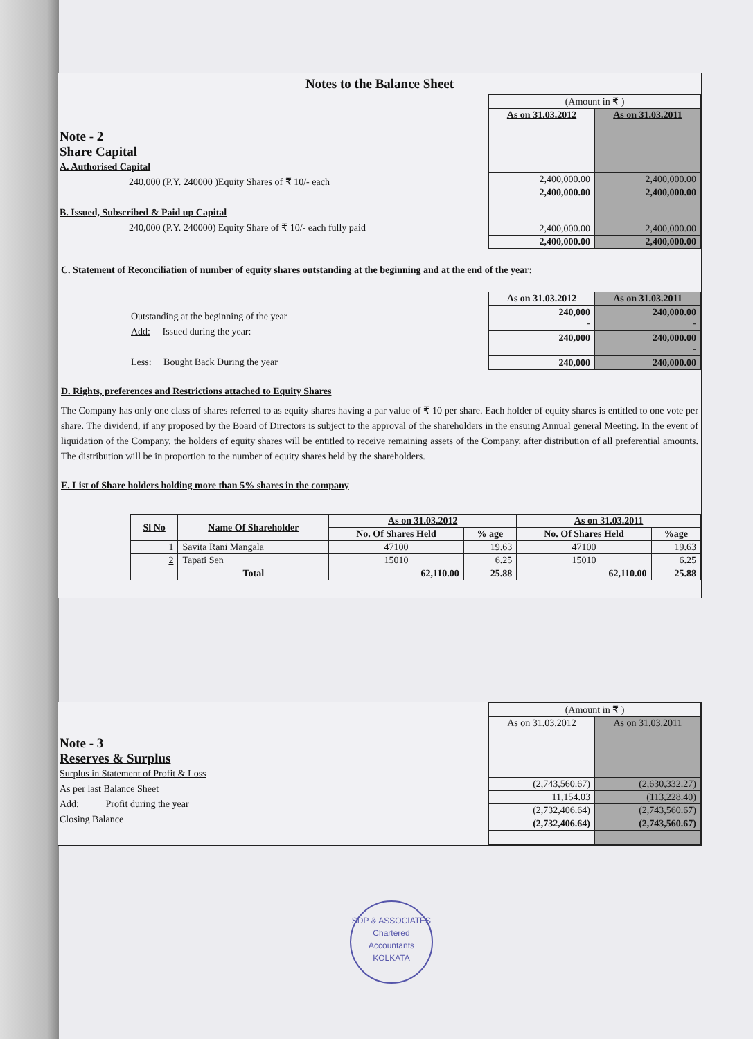Notes to the Balance Sheet
Note - 2
Share Capital
A. Authorised Capital
240,000 (P.Y. 240000 )Equity Shares of ₹ 10/- each
B. Issued, Subscribed & Paid up Capital
240,000 (P.Y. 240000) Equity Share of ₹ 10/- each fully paid
| (Amount in ₹ ) | |
| As on 31.03.2012 | As on 31.03.2011 |
| 2,400,000.00 | 2,400,000.00 |
| 2,400,000.00 | 2,400,000.00 |
| 2,400,000.00 | 2,400,000.00 |
| 2,400,000.00 | 2,400,000.00 |
C. Statement of Reconciliation of number of equity shares outstanding at the beginning and at the end of the year:
Outstanding at the beginning of the year
Add: Issued during the year:
Less: Bought Back During the year
| As on 31.03.2012 | As on 31.03.2011 |
| 240,000 - | 240,000.00 - |
| 240,000 | 240,000.00 - |
| 240,000 | 240,000.00 |
D. Rights, preferences and Restrictions attached to Equity Shares
The Company has only one class of shares referred to as equity shares having a par value of ₹ 10 per share. Each holder of equity shares is entitled to one vote per share. The dividend, if any proposed by the Board of Directors is subject to the approval of the shareholders in the ensuing Annual general Meeting. In the event of liquidation of the Company, the holders of equity shares will be entitled to receive remaining assets of the Company, after distribution of all preferential amounts. The distribution will be in proportion to the number of equity shares held by the shareholders.
E. List of Share holders holding more than 5% shares in the company
| Sl No | Name Of Shareholder | As on 31.03.2012 | | As on 31.03.2011 | |
| --- | --- | --- | --- | --- | --- |
| | | No. Of Shares Held | % age | No. Of Shares Held | %age |
| 1 | Savita Rani Mangala | 47100 | 19.63 | 47100 | 19.63 |
| 2 | Tapati Sen | 15010 | 6.25 | 15010 | 6.25 |
| | Total | 62,110.00 | 25.88 | 62,110.00 | 25.88 |
Note - 3
Reserves & Surplus
Surplus in Statement of Profit & Loss
As per last Balance Sheet
Add: Profit during the year
Closing Balance
| (Amount in ₹ ) | |
| As on 31.03.2012 | As on 31.03.2011 |
| (2,743,560.67) | (2,630,332.27) |
| 11,154.03 | (113,228.40) |
| (2,732,406.64) | (2,743,560.67) |
| (2,732,406.64) | (2,743,560.67) |
SDP & ASSOCIATES
Chartered
Accountants
KOLKATA